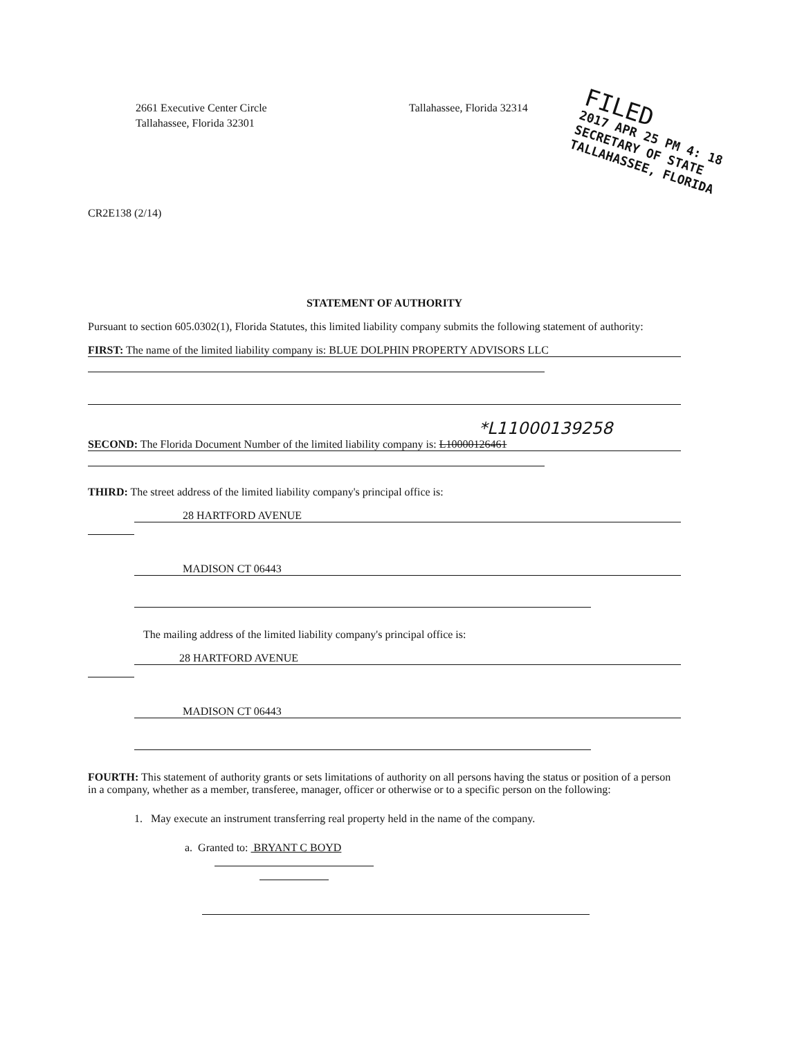2661 Executive Center Circle
Tallahassee, Florida 32301
Tallahassee, Florida 32314
FILED
2017 APR 25 PM 4: 18
SECRETARY OF STATE
TALLAHASSEE, FLORIDA
CR2E138 (2/14)
STATEMENT OF AUTHORITY
Pursuant to section 605.0302(1), Florida Statutes, this limited liability company submits the following statement of authority:
FIRST: The name of the limited liability company is: BLUE DOLPHIN PROPERTY ADVISORS LLC
*L11000139258
SECOND: The Florida Document Number of the limited liability company is: L10000126461
THIRD: The street address of the limited liability company's principal office is:
28 HARTFORD AVENUE
MADISON CT 06443
The mailing address of the limited liability company's principal office is:
28 HARTFORD AVENUE
MADISON CT 06443
FOURTH: This statement of authority grants or sets limitations of authority on all persons having the status or position of a person in a company, whether as a member, transferee, manager, officer or otherwise or to a specific person on the following:
1. May execute an instrument transferring real property held in the name of the company.
a. Granted to: BRYANT C BOYD